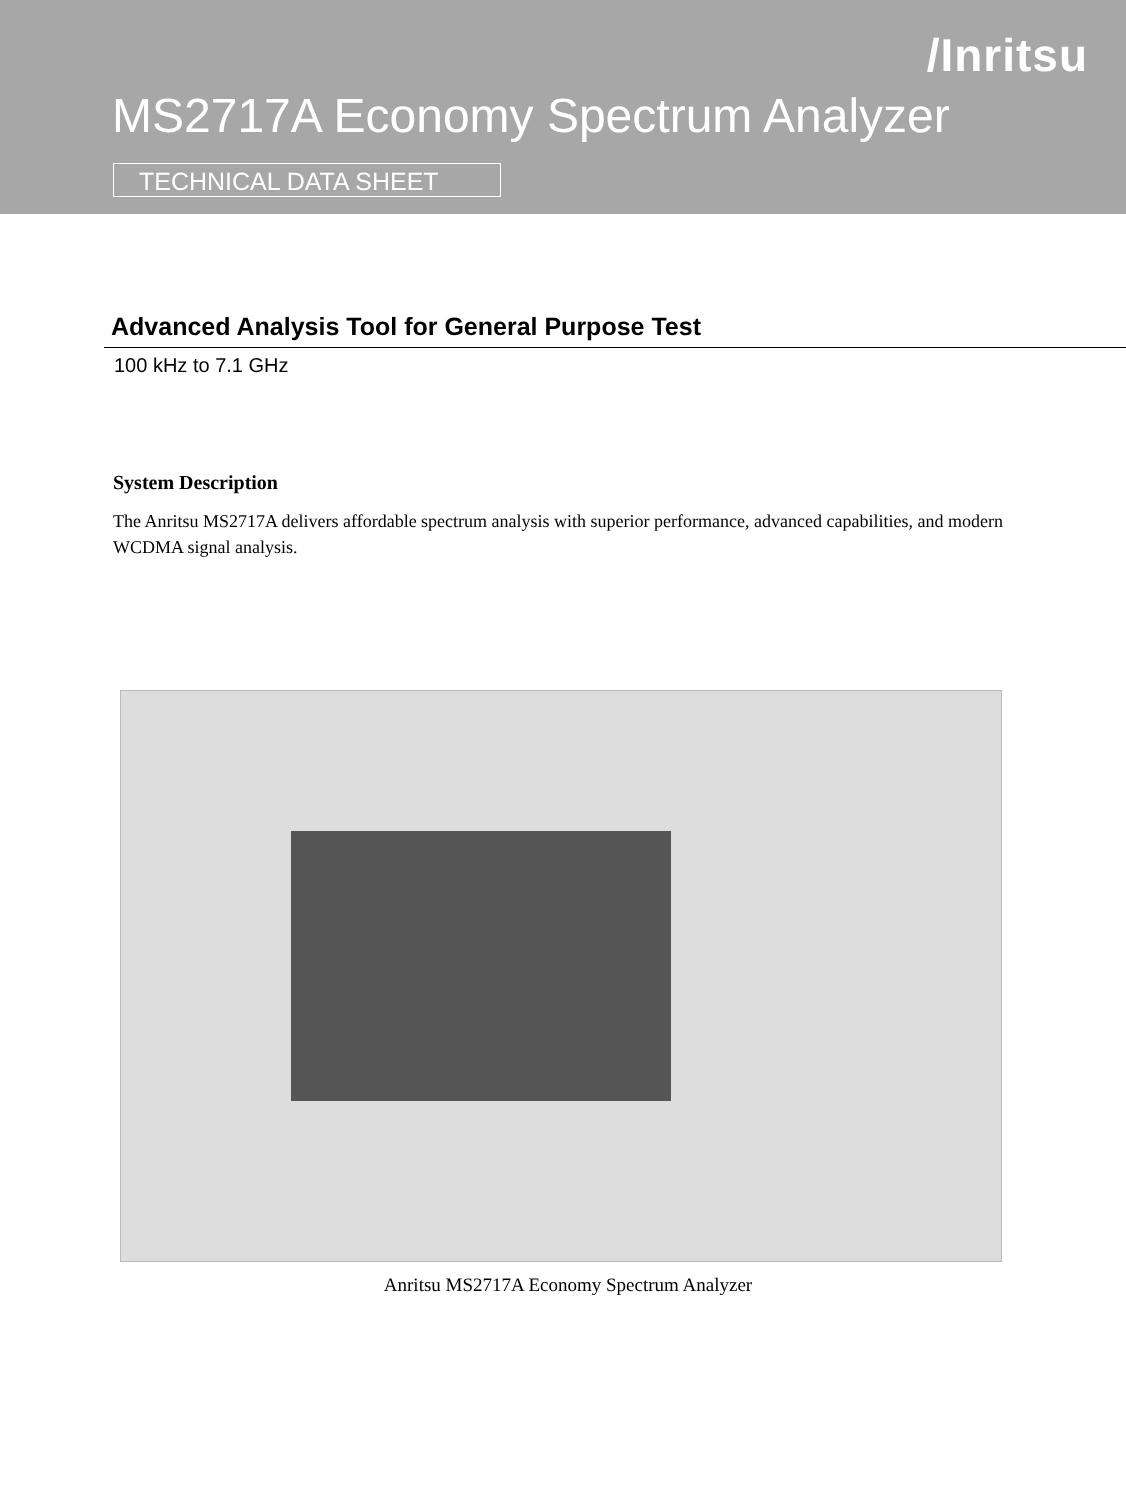/Inritsu
MS2717A Economy Spectrum Analyzer
TECHNICAL DATA SHEET
Advanced Analysis Tool for General Purpose Test
100 kHz to 7.1 GHz
System Description
The Anritsu MS2717A delivers affordable spectrum analysis with superior performance, advanced capabilities, and modern WCDMA signal analysis.
Anritsu MS2717A Economy Spectrum Analyzer